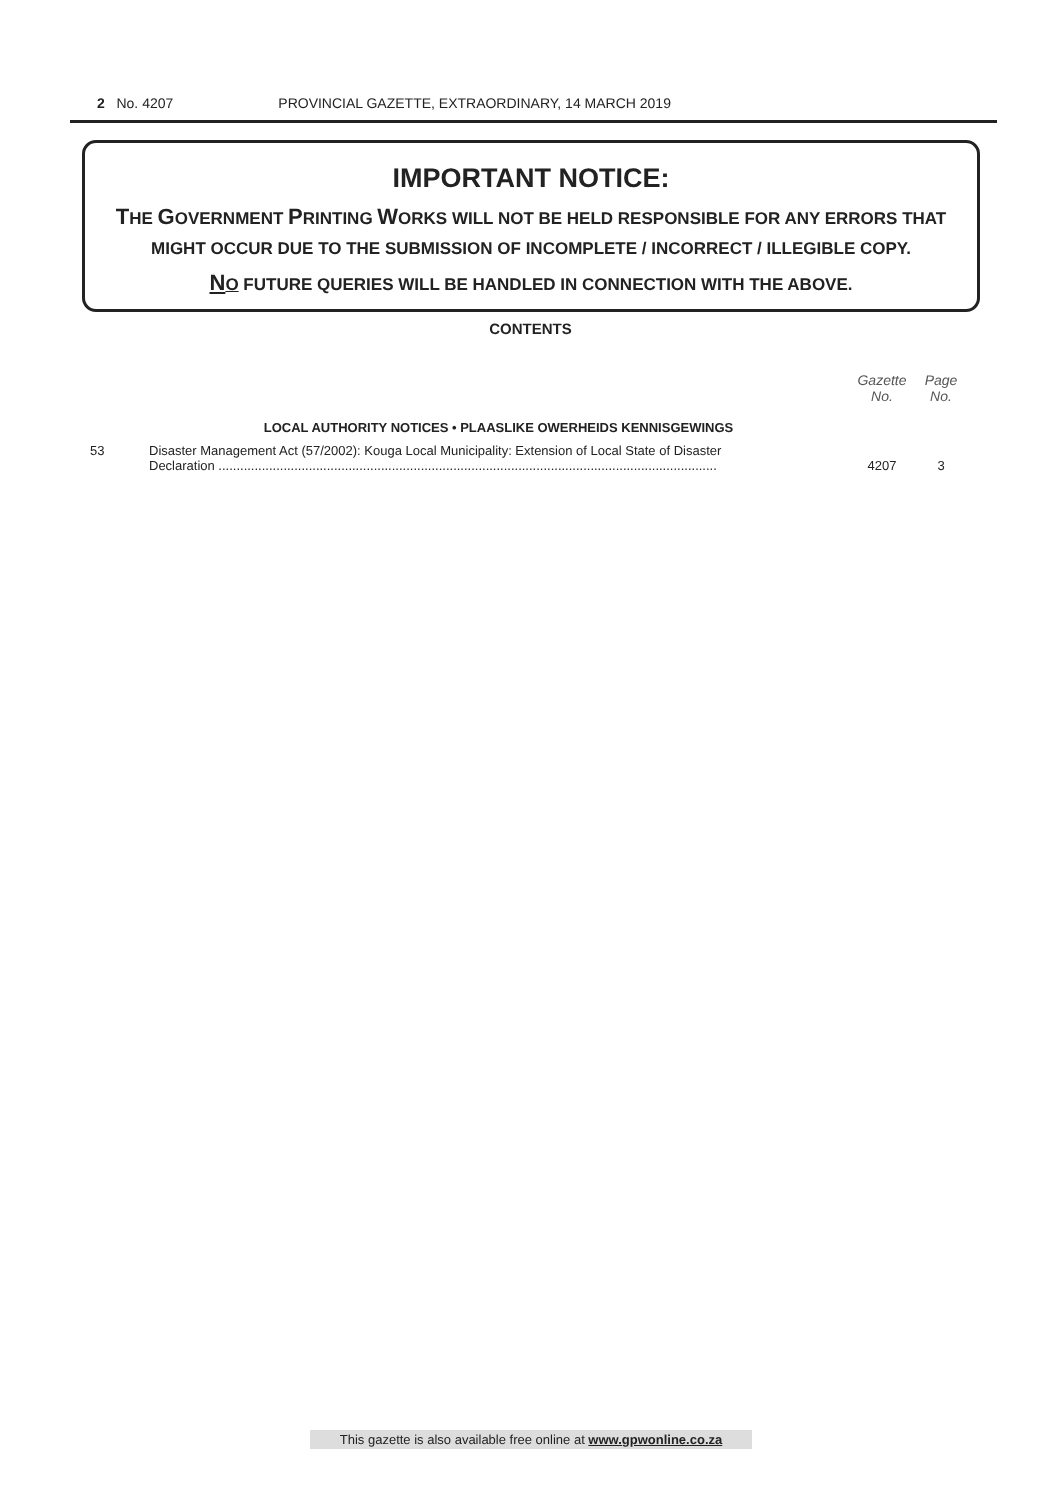2 No. 4207 PROVINCIAL GAZETTE, EXTRAORDINARY, 14 MARCH 2019
IMPORTANT NOTICE:
THE GOVERNMENT PRINTING WORKS WILL NOT BE HELD RESPONSIBLE FOR ANY ERRORS THAT MIGHT OCCUR DUE TO THE SUBMISSION OF INCOMPLETE / INCORRECT / ILLEGIBLE COPY.
NO FUTURE QUERIES WILL BE HANDLED IN CONNECTION WITH THE ABOVE.
CONTENTS
| | | Gazette No. | Page No. |
| --- | --- | --- | --- |
| | LOCAL AUTHORITY NOTICES • PLAASLIKE OWERHEIDS KENNISGEWINGS | | |
| 53 | Disaster Management Act (57/2002): Kouga Local Municipality: Extension of Local State of Disaster Declaration .......................................................................................................................................... | 4207 | 3 |
This gazette is also available free online at www.gpwonline.co.za